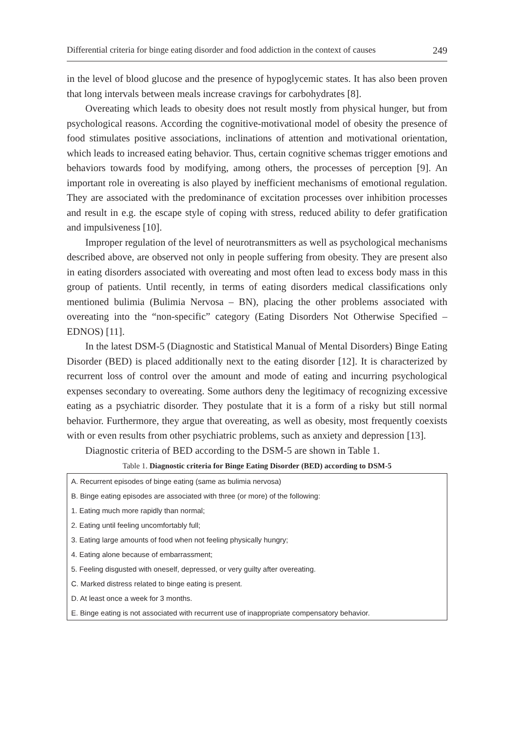Differential criteria for binge eating disorder and food addiction in the context of causes 249
in the level of blood glucose and the presence of hypoglycemic states. It has also been proven that long intervals between meals increase cravings for carbohydrates [8].
Overeating which leads to obesity does not result mostly from physical hunger, but from psychological reasons. According the cognitive-motivational model of obesity the presence of food stimulates positive associations, inclinations of attention and motivational orientation, which leads to increased eating behavior. Thus, certain cognitive schemas trigger emotions and behaviors towards food by modifying, among others, the processes of perception [9]. An important role in overeating is also played by inefficient mechanisms of emotional regulation. They are associated with the predominance of excitation processes over inhibition processes and result in e.g. the escape style of coping with stress, reduced ability to defer gratification and impulsiveness [10].
Improper regulation of the level of neurotransmitters as well as psychological mechanisms described above, are observed not only in people suffering from obesity. They are present also in eating disorders associated with overeating and most often lead to excess body mass in this group of patients. Until recently, in terms of eating disorders medical classifications only mentioned bulimia (Bulimia Nervosa – BN), placing the other problems associated with overeating into the “non-specific” category (Eating Disorders Not Otherwise Specified – EDNOS) [11].
In the latest DSM-5 (Diagnostic and Statistical Manual of Mental Disorders) Binge Eating Disorder (BED) is placed additionally next to the eating disorder [12]. It is characterized by recurrent loss of control over the amount and mode of eating and incurring psychological expenses secondary to overeating. Some authors deny the legitimacy of recognizing excessive eating as a psychiatric disorder. They postulate that it is a form of a risky but still normal behavior. Furthermore, they argue that overeating, as well as obesity, most frequently coexists with or even results from other psychiatric problems, such as anxiety and depression [13].
Diagnostic criteria of BED according to the DSM-5 are shown in Table 1.
Table 1. Diagnostic criteria for Binge Eating Disorder (BED) according to DSM-5
| A. Recurrent episodes of binge eating (same as bulimia nervosa) |
| B. Binge eating episodes are associated with three (or more) of the following: |
| 1. Eating much more rapidly than normal; |
| 2. Eating until feeling uncomfortably full; |
| 3. Eating large amounts of food when not feeling physically hungry; |
| 4. Eating alone because of embarrassment; |
| 5. Feeling disgusted with oneself, depressed, or very guilty after overeating. |
| C. Marked distress related to binge eating is present. |
| D. At least once a week for 3 months. |
| E. Binge eating is not associated with recurrent use of inappropriate compensatory behavior. |